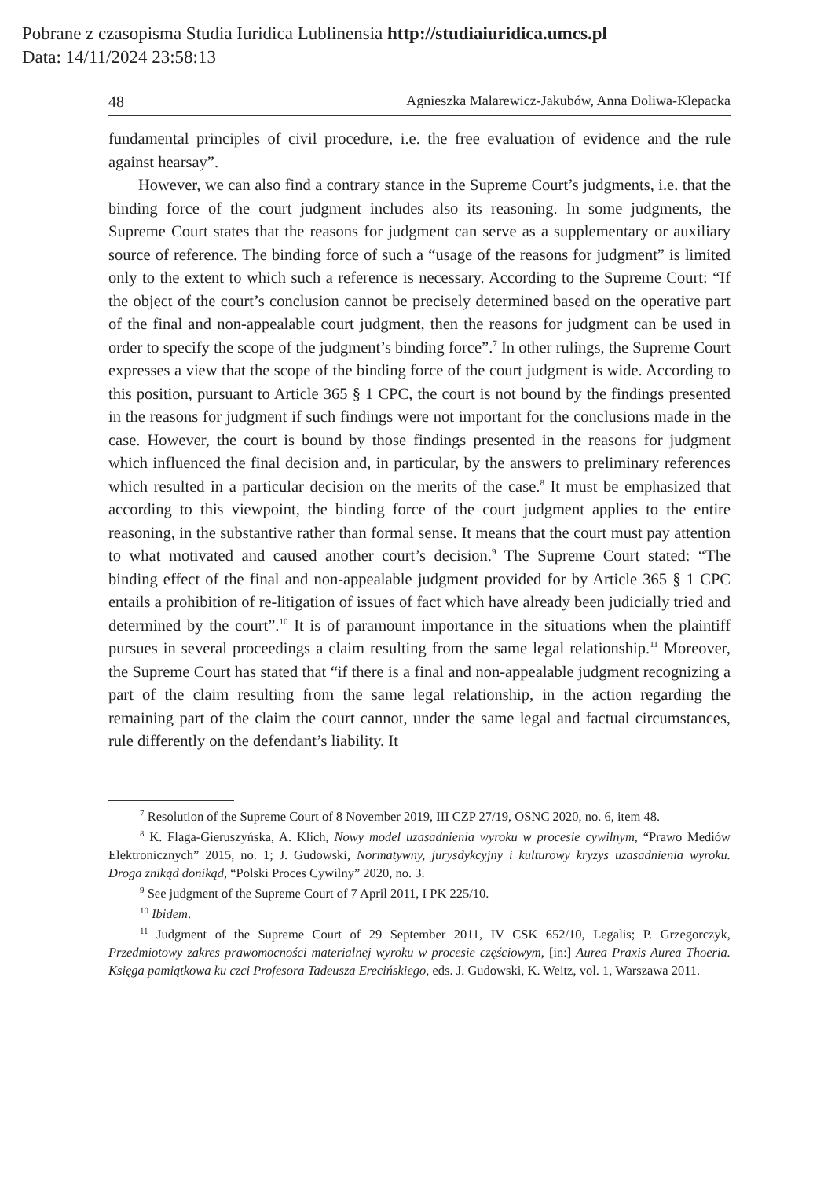Pobrane z czasopisma Studia Iuridica Lublinensia http://studiaiuridica.umcs.pl
Data: 14/11/2024 23:58:13
48 Agnieszka Malarewicz-Jakubów, Anna Doliwa-Klepacka
fundamental principles of civil procedure, i.e. the free evaluation of evidence and the rule against hearsay”.
However, we can also find a contrary stance in the Supreme Court’s judgments, i.e. that the binding force of the court judgment includes also its reasoning. In some judgments, the Supreme Court states that the reasons for judgment can serve as a supplementary or auxiliary source of reference. The binding force of such a “usage of the reasons for judgment” is limited only to the extent to which such a reference is necessary. According to the Supreme Court: “If the object of the court’s conclusion cannot be precisely determined based on the operative part of the final and non-appealable court judgment, then the reasons for judgment can be used in order to specify the scope of the judgment’s binding force”.<sup>7</sup> In other rulings, the Supreme Court expresses a view that the scope of the binding force of the court judgment is wide. According to this position, pursuant to Article 365 § 1 CPC, the court is not bound by the findings presented in the reasons for judgment if such findings were not important for the conclusions made in the case. However, the court is bound by those findings presented in the reasons for judgment which influenced the final decision and, in particular, by the answers to preliminary references which resulted in a particular decision on the merits of the case.<sup>8</sup> It must be emphasized that according to this viewpoint, the binding force of the court judgment applies to the entire reasoning, in the substantive rather than formal sense. It means that the court must pay attention to what motivated and caused another court’s decision.<sup>9</sup> The Supreme Court stated: “The binding effect of the final and non-appealable judgment provided for by Article 365 § 1 CPC entails a prohibition of re-litigation of issues of fact which have already been judicially tried and determined by the court”.<sup>10</sup> It is of paramount importance in the situations when the plaintiff pursues in several proceedings a claim resulting from the same legal relationship.<sup>11</sup> Moreover, the Supreme Court has stated that “if there is a final and non-appealable judgment recognizing a part of the claim resulting from the same legal relationship, in the action regarding the remaining part of the claim the court cannot, under the same legal and factual circumstances, rule differently on the defendant’s liability. It
<sup>7</sup> Resolution of the Supreme Court of 8 November 2019, III CZP 27/19, OSNC 2020, no. 6, item 48.
<sup>8</sup> K. Flaga-Gieruszyńska, A. Klich, Nowy model uzasadnienia wyroku w procesie cywilnym, “Prawo Mediów Elektronicznych” 2015, no. 1; J. Gudowski, Normatywny, jurysdykcyjny i kulturowy kryzys uzasadnienia wyroku. Droga znikąd donikąd, “Polski Proces Cywilny” 2020, no. 3.
<sup>9</sup> See judgment of the Supreme Court of 7 April 2011, I PK 225/10.
<sup>10</sup> Ibidem.
<sup>11</sup> Judgment of the Supreme Court of 29 September 2011, IV CSK 652/10, Legalis; P. Grzegorczyk, Przedmiotowy zakres prawomocności materialnej wyroku w procesie częściowym, [in:] Aurea Praxis Aurea Thoeria. Księga pamiątkowa ku czci Profesora Tadeusza Erecińskiego, eds. J. Gudowski, K. Weitz, vol. 1, Warszawa 2011.